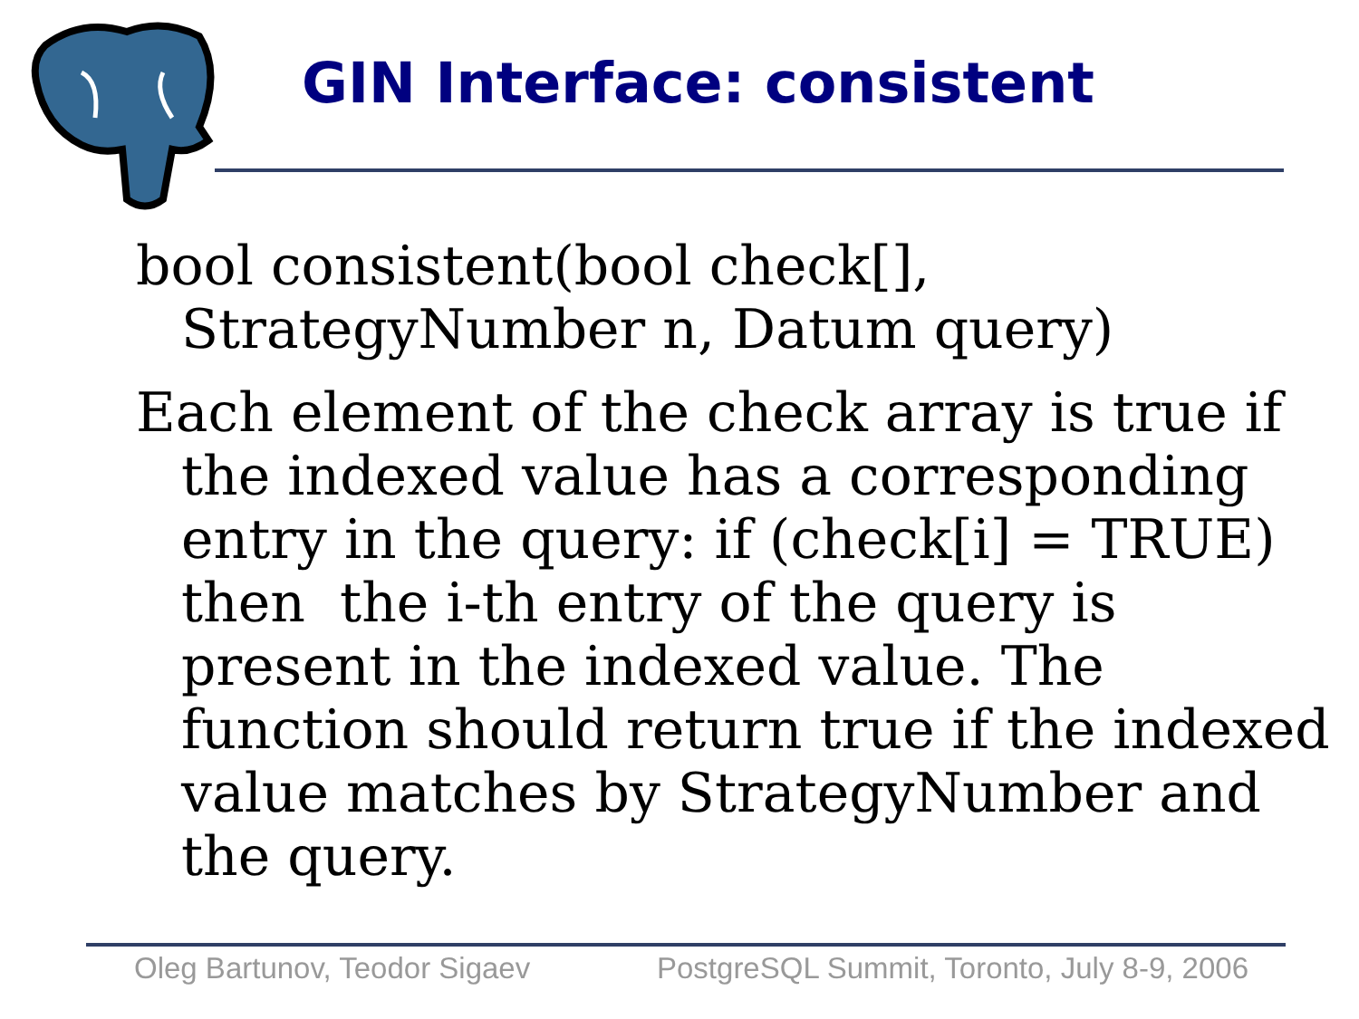GIN Interface: consistent
bool consistent(bool check[], StrategyNumber n, Datum query)
Each element of the check array is true if the indexed value has a corresponding entry in the query: if (check[i] = TRUE) then the i-th entry of the query is present in the indexed value. The function should return true if the indexed value matches by StrategyNumber and the query.
Oleg Bartunov, Teodor Sigaev PostgreSQL Summit, Toronto, July 8-9, 2006